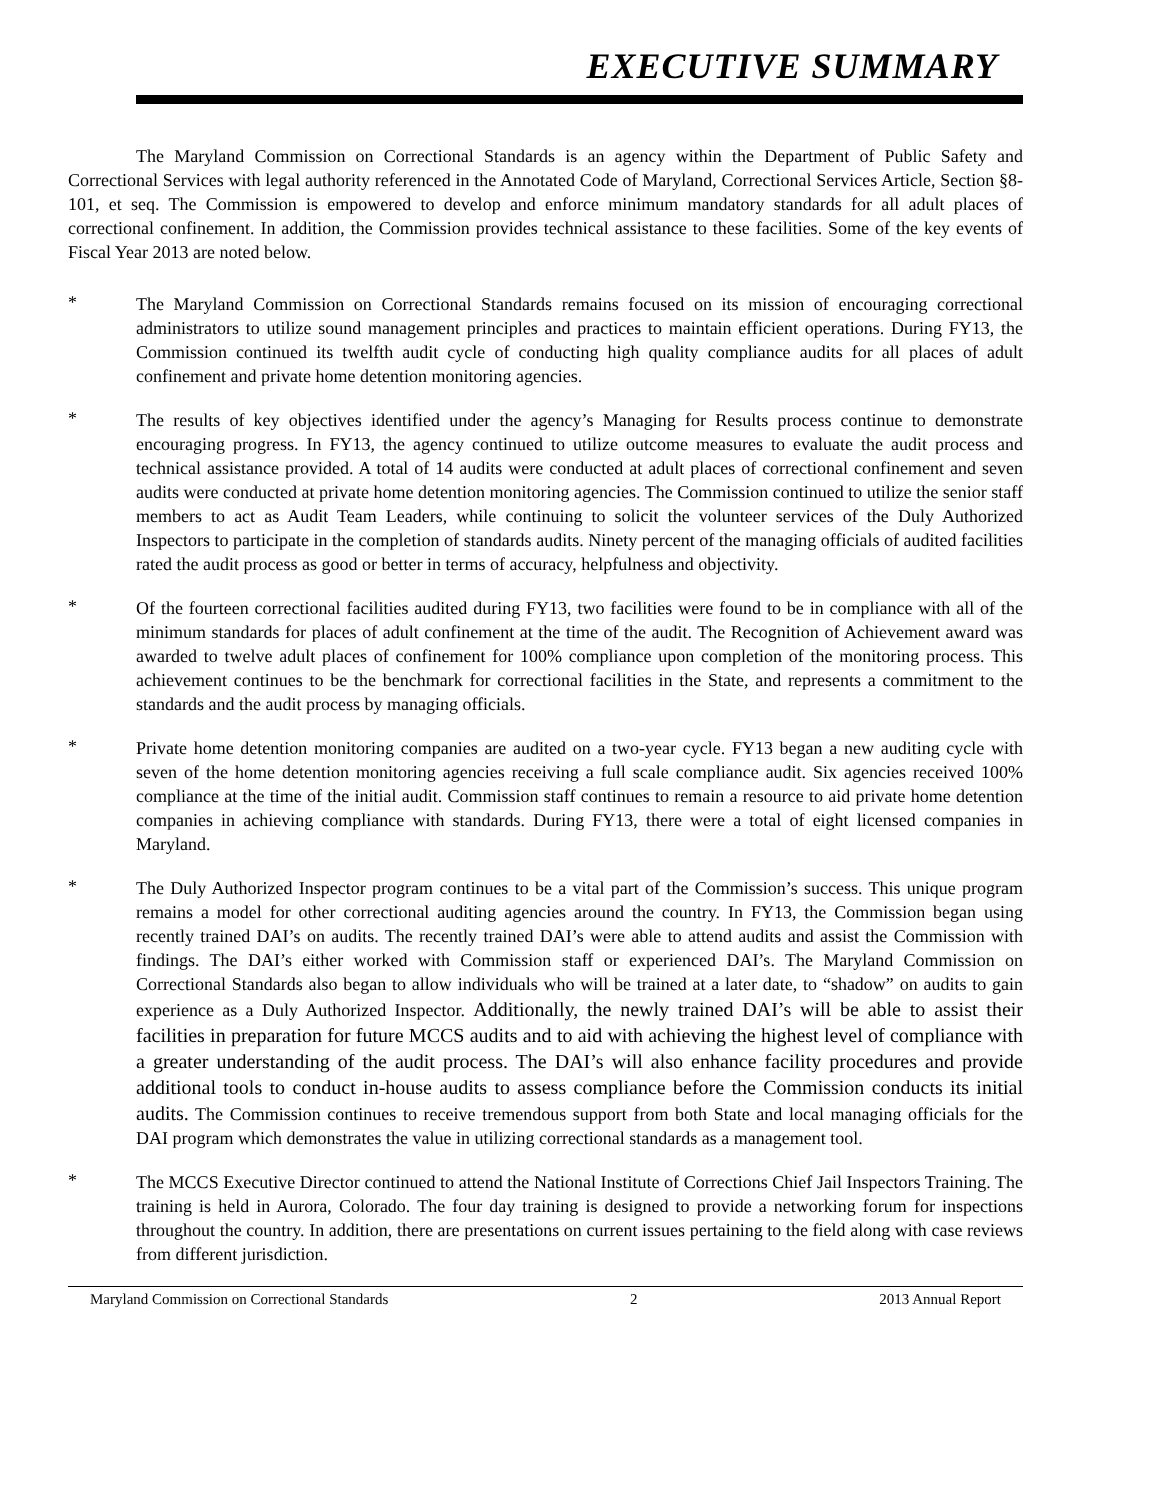EXECUTIVE SUMMARY
The Maryland Commission on Correctional Standards is an agency within the Department of Public Safety and Correctional Services with legal authority referenced in the Annotated Code of Maryland, Correctional Services Article, Section §8-101, et seq. The Commission is empowered to develop and enforce minimum mandatory standards for all adult places of correctional confinement. In addition, the Commission provides technical assistance to these facilities. Some of the key events of Fiscal Year 2013 are noted below.
*
The Maryland Commission on Correctional Standards remains focused on its mission of encouraging correctional administrators to utilize sound management principles and practices to maintain efficient operations. During FY13, the Commission continued its twelfth audit cycle of conducting high quality compliance audits for all places of adult confinement and private home detention monitoring agencies.
*
The results of key objectives identified under the agency’s Managing for Results process continue to demonstrate encouraging progress. In FY13, the agency continued to utilize outcome measures to evaluate the audit process and technical assistance provided. A total of 14 audits were conducted at adult places of correctional confinement and seven audits were conducted at private home detention monitoring agencies. The Commission continued to utilize the senior staff members to act as Audit Team Leaders, while continuing to solicit the volunteer services of the Duly Authorized Inspectors to participate in the completion of standards audits. Ninety percent of the managing officials of audited facilities rated the audit process as good or better in terms of accuracy, helpfulness and objectivity.
*
Of the fourteen correctional facilities audited during FY13, two facilities were found to be in compliance with all of the minimum standards for places of adult confinement at the time of the audit. The Recognition of Achievement award was awarded to twelve adult places of confinement for 100% compliance upon completion of the monitoring process. This achievement continues to be the benchmark for correctional facilities in the State, and represents a commitment to the standards and the audit process by managing officials.
*
Private home detention monitoring companies are audited on a two-year cycle. FY13 began a new auditing cycle with seven of the home detention monitoring agencies receiving a full scale compliance audit. Six agencies received 100% compliance at the time of the initial audit. Commission staff continues to remain a resource to aid private home detention companies in achieving compliance with standards. During FY13, there were a total of eight licensed companies in Maryland.
*
The Duly Authorized Inspector program continues to be a vital part of the Commission’s success. This unique program remains a model for other correctional auditing agencies around the country. In FY13, the Commission began using recently trained DAI’s on audits. The recently trained DAI’s were able to attend audits and assist the Commission with findings. The DAI’s either worked with Commission staff or experienced DAI’s. The Maryland Commission on Correctional Standards also began to allow individuals who will be trained at a later date, to “shadow” on audits to gain experience as a Duly Authorized Inspector. Additionally, the newly trained DAI’s will be able to assist their facilities in preparation for future MCCS audits and to aid with achieving the highest level of compliance with a greater understanding of the audit process. The DAI’s will also enhance facility procedures and provide additional tools to conduct in-house audits to assess compliance before the Commission conducts its initial audits. The Commission continues to receive tremendous support from both State and local managing officials for the DAI program which demonstrates the value in utilizing correctional standards as a management tool.
*
The MCCS Executive Director continued to attend the National Institute of Corrections Chief Jail Inspectors Training. The training is held in Aurora, Colorado. The four day training is designed to provide a networking forum for inspections throughout the country. In addition, there are presentations on current issues pertaining to the field along with case reviews from different jurisdiction.
Maryland Commission on Correctional Standards 2 2013 Annual Report